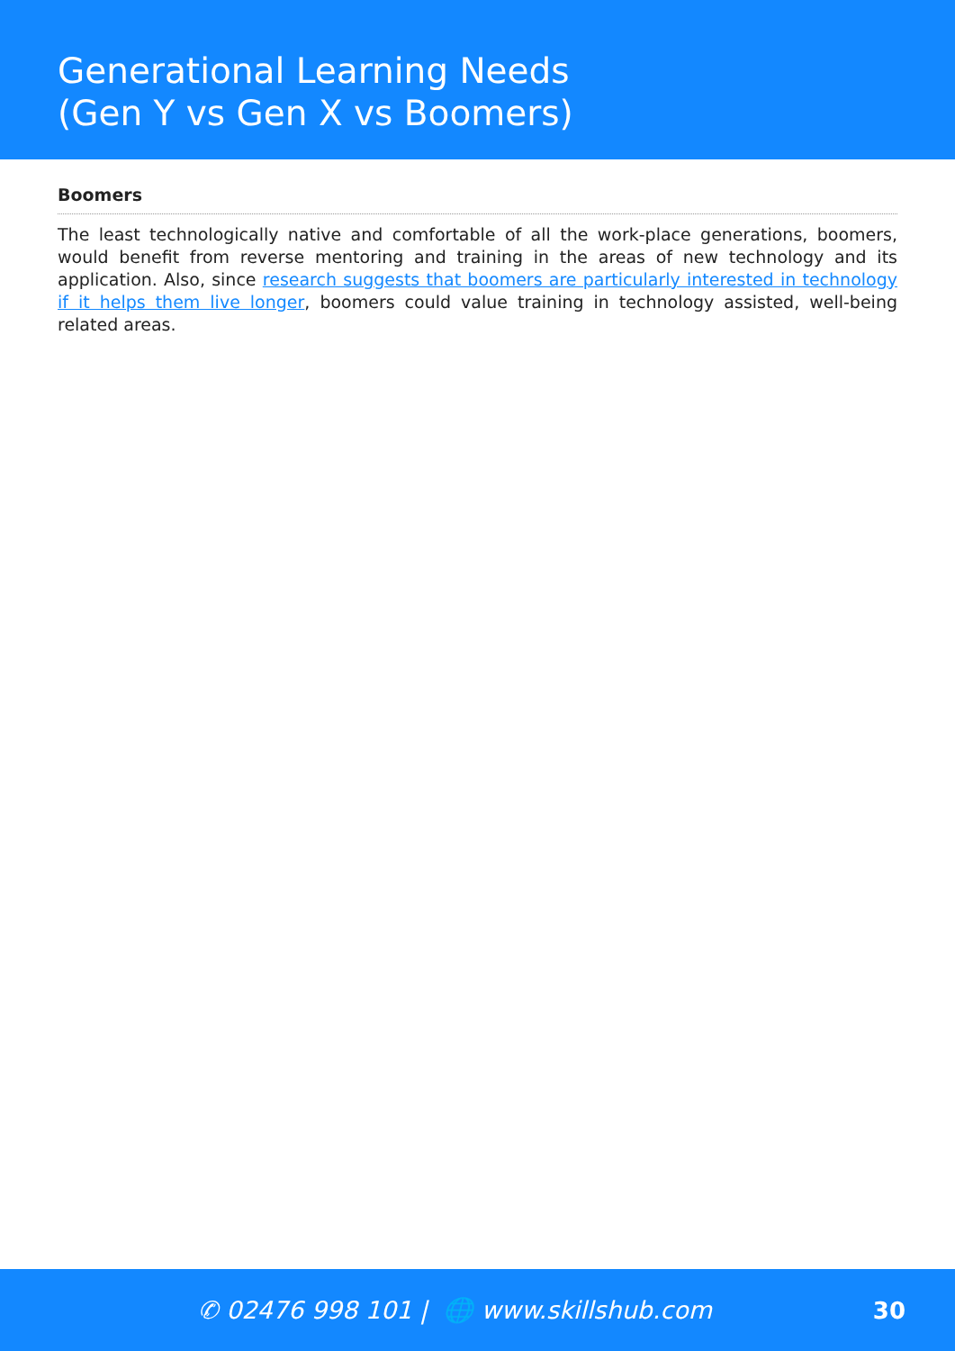Generational Learning Needs
(Gen Y vs Gen X vs Boomers)
Boomers
The least technologically native and comfortable of all the work-place generations, boomers, would benefit from reverse mentoring and training in the areas of new technology and its application. Also, since research suggests that boomers are particularly interested in technology if it helps them live longer, boomers could value training in technology assisted, well-being related areas.
✆ 02476 998 101 | 🌐 www.skillshub.com 30